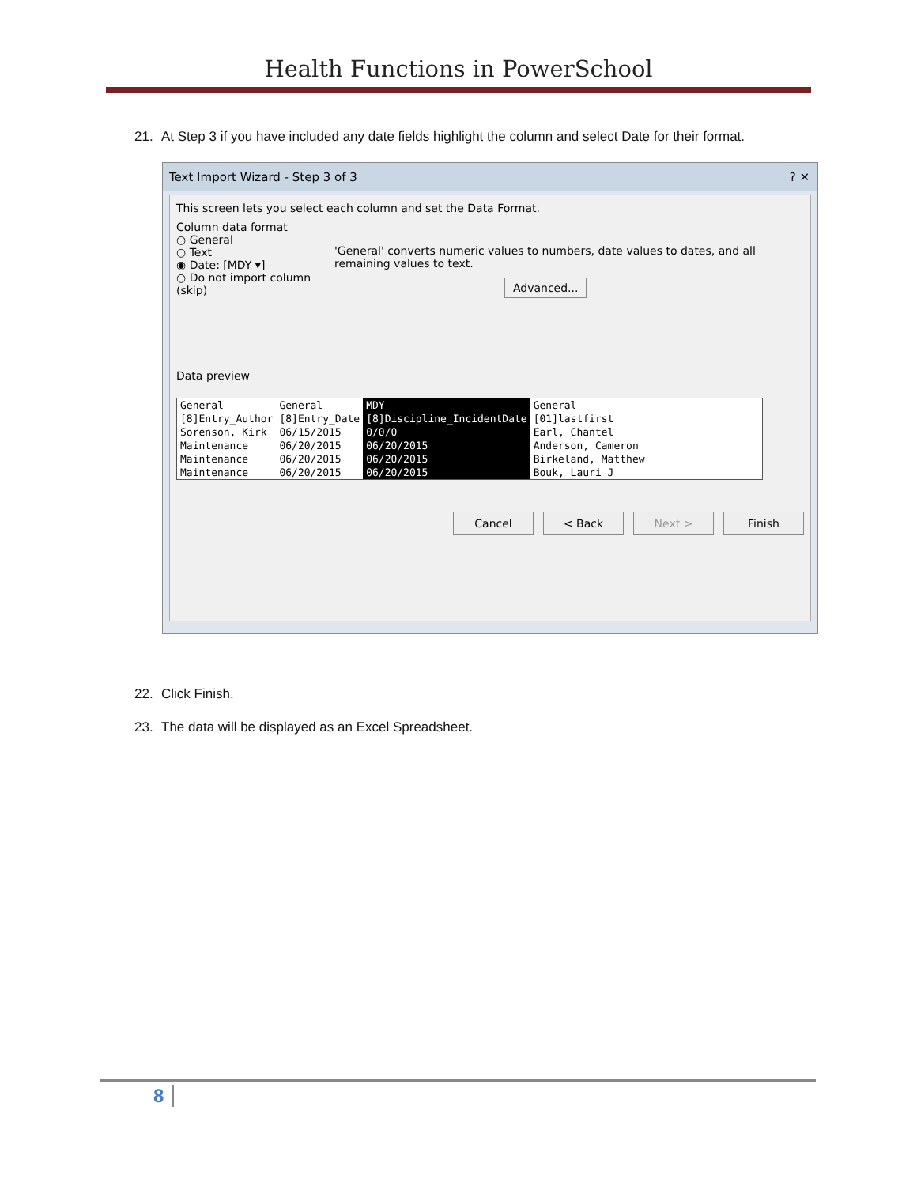Health Functions in PowerSchool
21. At Step 3 if you have included any date fields highlight the column and select Date for their format.
Text Import Wizard - Step 3 of 3 ? ✕
This screen lets you select each column and set the Data Format.
Column data format
○ General
○ Text
◉ Date: [MDY ▾]
○ Do not import column (skip)
'General' converts numeric values to numbers, date values to dates, and all remaining values to text.
Advanced...
Data preview
| General | General | MDY | General |
| [8]Entry_Author | [8]Entry_Date | [8]Discipline_IncidentDate | [01]lastfirst |
| Sorenson, Kirk | 06/15/2015 | 0/0/0 | Earl, Chantel |
| Maintenance | 06/20/2015 | 06/20/2015 | Anderson, Cameron |
| Maintenance | 06/20/2015 | 06/20/2015 | Birkeland, Matthew |
| Maintenance | 06/20/2015 | 06/20/2015 | Bouk, Lauri J |
Cancel < Back Next > Finish
22. Click Finish.
23. The data will be displayed as an Excel Spreadsheet.
8